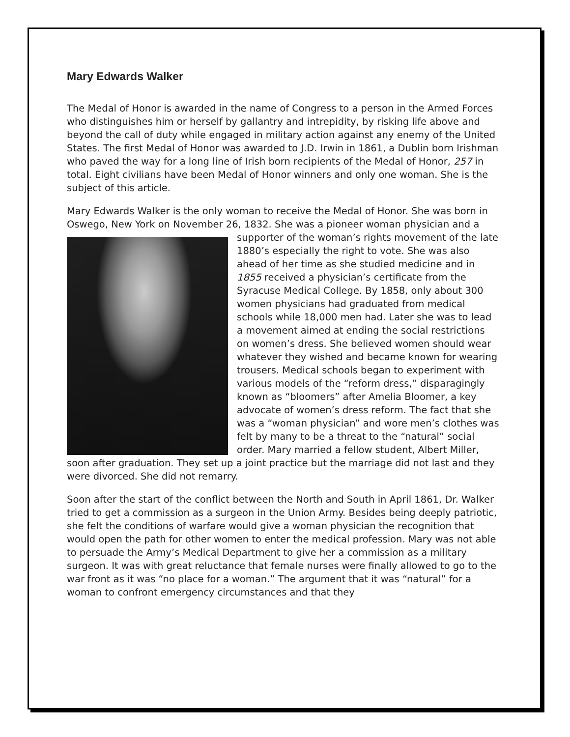Mary Edwards Walker
The Medal of Honor is awarded in the name of Congress to a person in the Armed Forces who distinguishes him or herself by gallantry and intrepidity, by risking life above and beyond the call of duty while engaged in military action against any enemy of the United States. The first Medal of Honor was awarded to J.D. Irwin in 1861, a Dublin born Irishman who paved the way for a long line of Irish born recipients of the Medal of Honor, 257 in total. Eight civilians have been Medal of Honor winners and only one woman. She is the subject of this article.
Mary Edwards Walker is the only woman to receive the Medal of Honor. She was born in Oswego, New York on November 26, 1832. She was a pioneer woman physician and a supporter of the woman’s rights movement of the late 1880’s especially the right to vote. She was also ahead of her time as she studied medicine and in 1855 received a physician’s certificate from the Syracuse Medical College. By 1858, only about 300 women physicians had graduated from medical schools while 18,000 men had. Later she was to lead a movement aimed at ending the social restrictions on women’s dress. She believed women should wear whatever they wished and became known for wearing trousers. Medical schools began to experiment with various models of the “reform dress,” disparagingly known as “bloomers” after Amelia Bloomer, a key advocate of women’s dress reform. The fact that she was a “woman physician” and wore men’s clothes was felt by many to be a threat to the “natural” social order. Mary married a fellow student, Albert Miller, soon after graduation. They set up a joint practice but the marriage did not last and they were divorced. She did not remarry.
Soon after the start of the conflict between the North and South in April 1861, Dr. Walker tried to get a commission as a surgeon in the Union Army. Besides being deeply patriotic, she felt the conditions of warfare would give a woman physician the recognition that would open the path for other women to enter the medical profession. Mary was not able to persuade the Army’s Medical Department to give her a commission as a military surgeon. It was with great reluctance that female nurses were finally allowed to go to the war front as it was “no place for a woman.” The argument that it was “natural” for a woman to confront emergency circumstances and that they